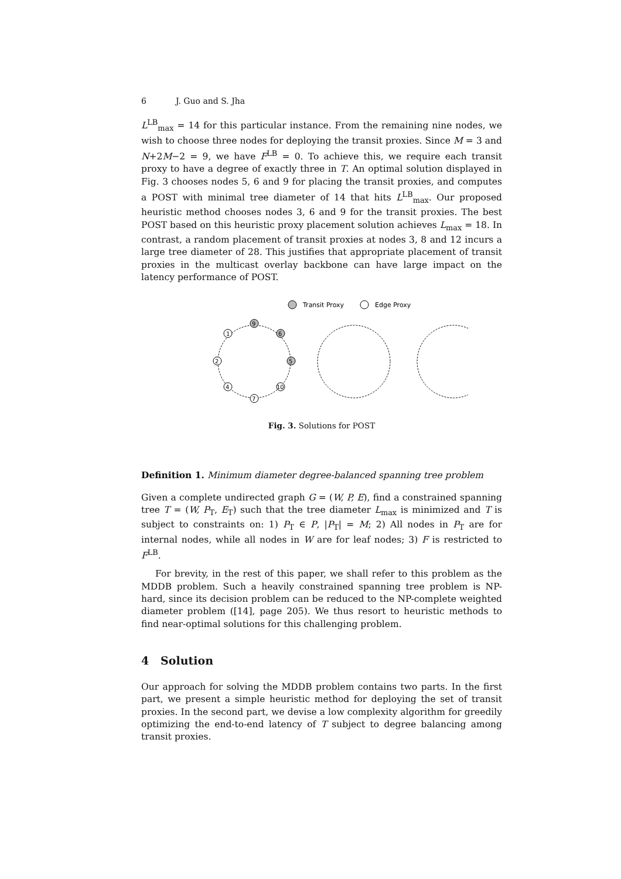6 J. Guo and S. Jha
L<sup>LB</sup><sub>max</sub> = 14 for this particular instance. From the remaining nine nodes, we wish to choose three nodes for deploying the transit proxies. Since M = 3 and N+2M−2 = 9, we have F<sup>LB</sup> = 0. To achieve this, we require each transit proxy to have a degree of exactly three in T. An optimal solution displayed in Fig. 3 chooses nodes 5, 6 and 9 for placing the transit proxies, and computes a POST with minimal tree diameter of 14 that hits L<sup>LB</sup><sub>max</sub>. Our proposed heuristic method chooses nodes 3, 6 and 9 for the transit proxies. The best POST based on this heuristic proxy placement solution achieves L<sub>max</sub> = 18. In contrast, a random placement of transit proxies at nodes 3, 8 and 12 incurs a large tree diameter of 28. This justifies that appropriate placement of transit proxies in the multicast overlay backbone can have large impact on the latency performance of POST.
Transit Proxy
Edge Proxy
9
6
1
2
5
4
10
7
Fig. 3. Solutions for POST
Definition 1. Minimum diameter degree-balanced spanning tree problem
Given a complete undirected graph G = (W, P, E), find a constrained spanning tree T = (W, P<sub>T</sub>, E<sub>T</sub>) such that the tree diameter L<sub>max</sub> is minimized and T is subject to constraints on: 1) P<sub>T</sub> ∈ P, |P<sub>T</sub>| = M; 2) All nodes in P<sub>T</sub> are for internal nodes, while all nodes in W are for leaf nodes; 3) F is restricted to F<sup>LB</sup>.
For brevity, in the rest of this paper, we shall refer to this problem as the MDDB problem. Such a heavily constrained spanning tree problem is NP-hard, since its decision problem can be reduced to the NP-complete weighted diameter problem ([14], page 205). We thus resort to heuristic methods to find near-optimal solutions for this challenging problem.
4 Solution
Our approach for solving the MDDB problem contains two parts. In the first part, we present a simple heuristic method for deploying the set of transit proxies. In the second part, we devise a low complexity algorithm for greedily optimizing the end-to-end latency of T subject to degree balancing among transit proxies.